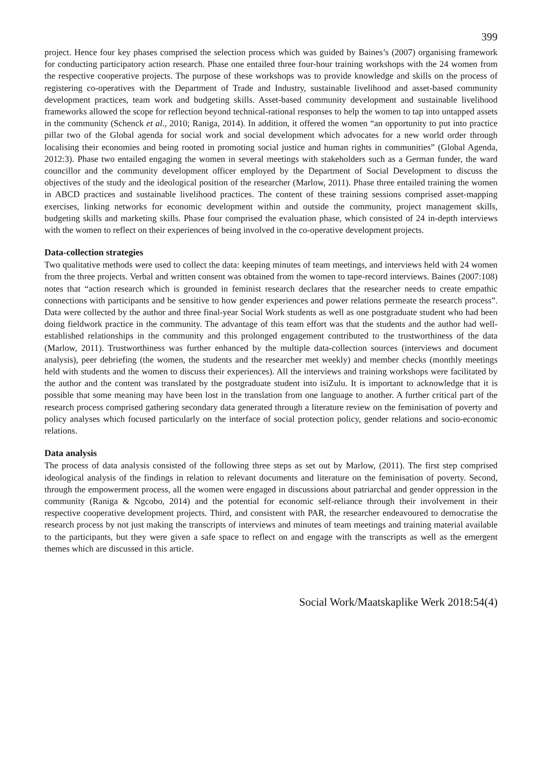399
project. Hence four key phases comprised the selection process which was guided by Baines’s (2007) organising framework for conducting participatory action research. Phase one entailed three four-hour training workshops with the 24 women from the respective cooperative projects. The purpose of these workshops was to provide knowledge and skills on the process of registering co-operatives with the Department of Trade and Industry, sustainable livelihood and asset-based community development practices, team work and budgeting skills. Asset-based community development and sustainable livelihood frameworks allowed the scope for reflection beyond technical-rational responses to help the women to tap into untapped assets in the community (Schenck et al., 2010; Raniga, 2014). In addition, it offered the women “an opportunity to put into practice pillar two of the Global agenda for social work and social development which advocates for a new world order through localising their economies and being rooted in promoting social justice and human rights in communities” (Global Agenda, 2012:3). Phase two entailed engaging the women in several meetings with stakeholders such as a German funder, the ward councillor and the community development officer employed by the Department of Social Development to discuss the objectives of the study and the ideological position of the researcher (Marlow, 2011). Phase three entailed training the women in ABCD practices and sustainable livelihood practices. The content of these training sessions comprised asset-mapping exercises, linking networks for economic development within and outside the community, project management skills, budgeting skills and marketing skills. Phase four comprised the evaluation phase, which consisted of 24 in-depth interviews with the women to reflect on their experiences of being involved in the co-operative development projects.
Data-collection strategies
Two qualitative methods were used to collect the data: keeping minutes of team meetings, and interviews held with 24 women from the three projects. Verbal and written consent was obtained from the women to tape-record interviews. Baines (2007:108) notes that “action research which is grounded in feminist research declares that the researcher needs to create empathic connections with participants and be sensitive to how gender experiences and power relations permeate the research process”. Data were collected by the author and three final-year Social Work students as well as one postgraduate student who had been doing fieldwork practice in the community. The advantage of this team effort was that the students and the author had well-established relationships in the community and this prolonged engagement contributed to the trustworthiness of the data (Marlow, 2011). Trustworthiness was further enhanced by the multiple data-collection sources (interviews and document analysis), peer debriefing (the women, the students and the researcher met weekly) and member checks (monthly meetings held with students and the women to discuss their experiences). All the interviews and training workshops were facilitated by the author and the content was translated by the postgraduate student into isiZulu. It is important to acknowledge that it is possible that some meaning may have been lost in the translation from one language to another. A further critical part of the research process comprised gathering secondary data generated through a literature review on the feminisation of poverty and policy analyses which focused particularly on the interface of social protection policy, gender relations and socio-economic relations.
Data analysis
The process of data analysis consisted of the following three steps as set out by Marlow, (2011). The first step comprised ideological analysis of the findings in relation to relevant documents and literature on the feminisation of poverty. Second, through the empowerment process, all the women were engaged in discussions about patriarchal and gender oppression in the community (Raniga & Ngcobo, 2014) and the potential for economic self-reliance through their involvement in their respective cooperative development projects. Third, and consistent with PAR, the researcher endeavoured to democratise the research process by not just making the transcripts of interviews and minutes of team meetings and training material available to the participants, but they were given a safe space to reflect on and engage with the transcripts as well as the emergent themes which are discussed in this article.
Social Work/Maatskaplike Werk 2018:54(4)